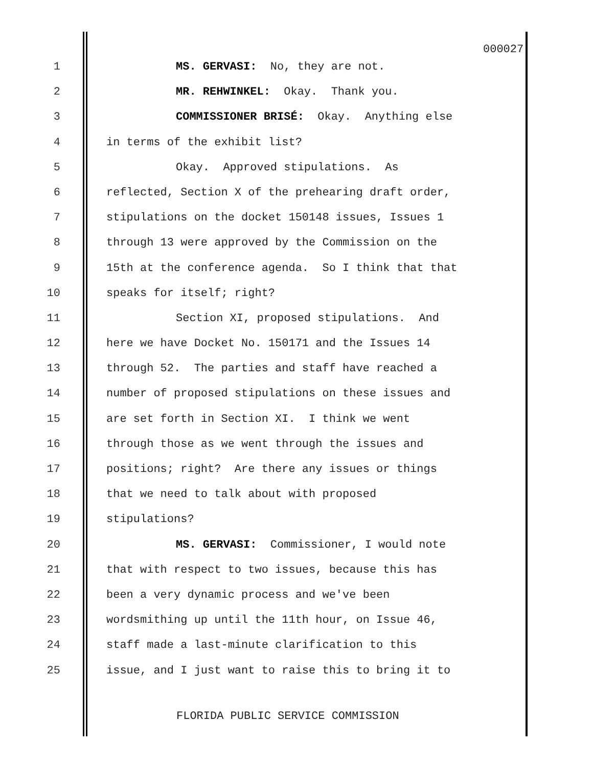000027
1 MS. GERVASI: No, they are not.
2 MR. REHWINKEL: Okay. Thank you.
3 COMMISSIONER BRISÉ: Okay. Anything else
4 in terms of the exhibit list?
5 Okay. Approved stipulations. As
6 reflected, Section X of the prehearing draft order,
7 stipulations on the docket 150148 issues, Issues 1
8 through 13 were approved by the Commission on the
9 15th at the conference agenda. So I think that that
10 speaks for itself; right?
11 Section XI, proposed stipulations. And
12 here we have Docket No. 150171 and the Issues 14
13 through 52. The parties and staff have reached a
14 number of proposed stipulations on these issues and
15 are set forth in Section XI. I think we went
16 through those as we went through the issues and
17 positions; right? Are there any issues or things
18 that we need to talk about with proposed
19 stipulations?
20 MS. GERVASI: Commissioner, I would note
21 that with respect to two issues, because this has
22 been a very dynamic process and we've been
23 wordsmithing up until the 11th hour, on Issue 46,
24 staff made a last-minute clarification to this
25 issue, and I just want to raise this to bring it to
FLORIDA PUBLIC SERVICE COMMISSION